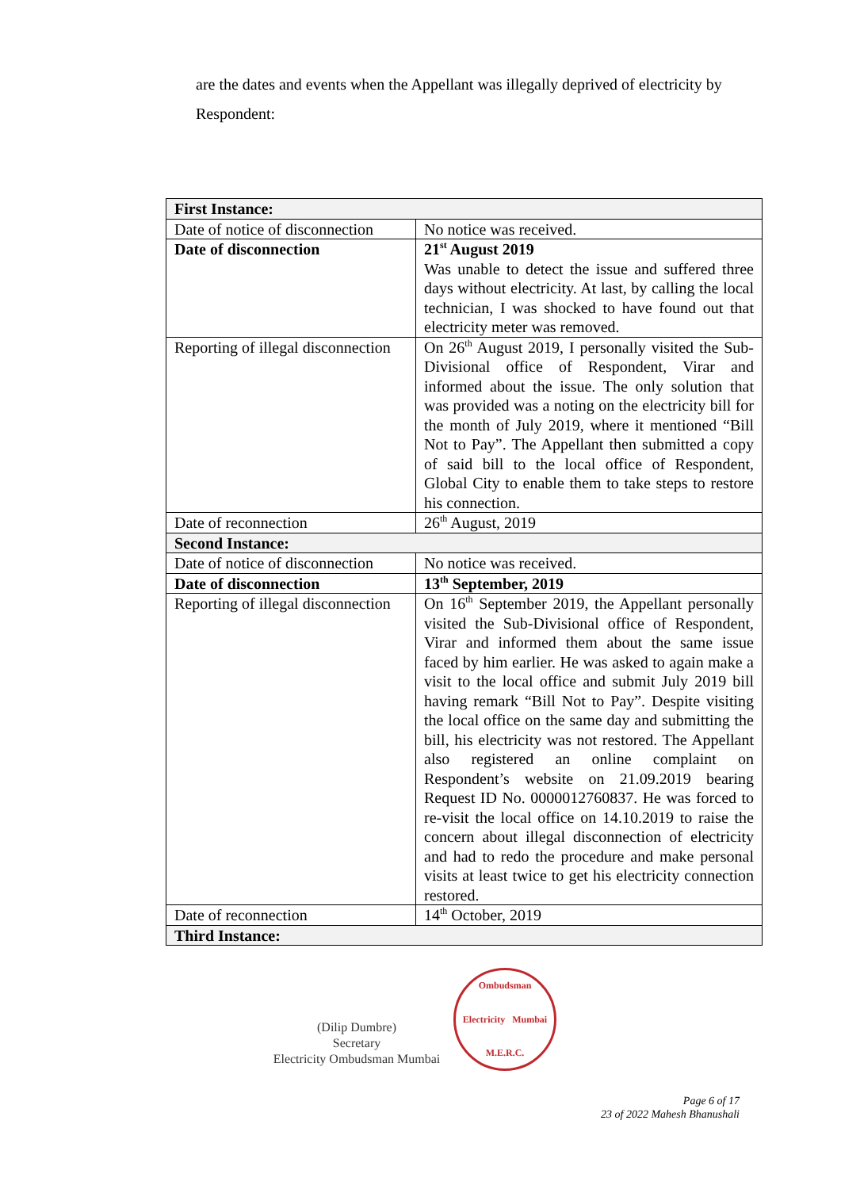are the dates and events when the Appellant was illegally deprived of electricity by Respondent:
| First Instance: | |
| Date of notice of disconnection | No notice was received. |
| Date of disconnection | 21<sup>st</sup> August 2019 Was unable to detect the issue and suffered three days without electricity. At last, by calling the local technician, I was shocked to have found out that electricity meter was removed. |
| Reporting of illegal disconnection | On 26<sup>th</sup> August 2019, I personally visited the Sub-Divisional office of Respondent, Virar and informed about the issue. The only solution that was provided was a noting on the electricity bill for the month of July 2019, where it mentioned “Bill Not to Pay”. The Appellant then submitted a copy of said bill to the local office of Respondent, Global City to enable them to take steps to restore his connection. |
| Date of reconnection | 26<sup>th</sup> August, 2019 |
| Second Instance: | |
| Date of notice of disconnection | No notice was received. |
| Date of disconnection | 13<sup>th</sup> September, 2019 |
| Reporting of illegal disconnection | On 16<sup>th</sup> September 2019, the Appellant personally visited the Sub-Divisional office of Respondent, Virar and informed them about the same issue faced by him earlier. He was asked to again make a visit to the local office and submit July 2019 bill having remark “Bill Not to Pay”. Despite visiting the local office on the same day and submitting the bill, his electricity was not restored. The Appellant also registered an online complaint on Respondent’s website on 21.09.2019 bearing Request ID No. 0000012760837. He was forced to re-visit the local office on 14.10.2019 to raise the concern about illegal disconnection of electricity and had to redo the procedure and make personal visits at least twice to get his electricity connection restored. |
| Date of reconnection | 14<sup>th</sup> October, 2019 |
| Third Instance: | |
(Dilip Dumbre)
Secretary
Electricity Ombudsman Mumbai
Ombudsman
Electricity Mumbai
M.E.R.C.
Page 6 of 17
23 of 2022 Mahesh Bhanushali